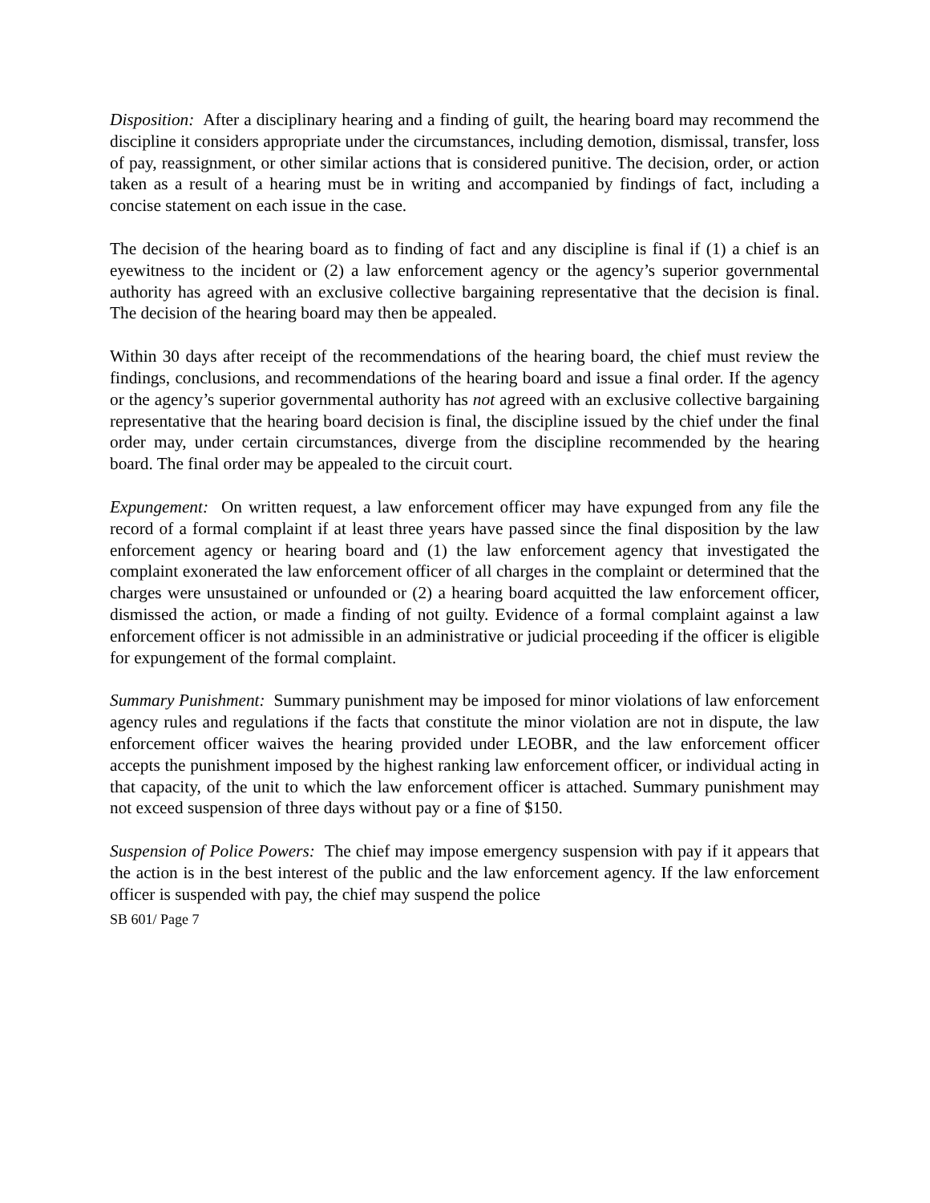Disposition: After a disciplinary hearing and a finding of guilt, the hearing board may recommend the discipline it considers appropriate under the circumstances, including demotion, dismissal, transfer, loss of pay, reassignment, or other similar actions that is considered punitive. The decision, order, or action taken as a result of a hearing must be in writing and accompanied by findings of fact, including a concise statement on each issue in the case.
The decision of the hearing board as to finding of fact and any discipline is final if (1) a chief is an eyewitness to the incident or (2) a law enforcement agency or the agency’s superior governmental authority has agreed with an exclusive collective bargaining representative that the decision is final. The decision of the hearing board may then be appealed.
Within 30 days after receipt of the recommendations of the hearing board, the chief must review the findings, conclusions, and recommendations of the hearing board and issue a final order. If the agency or the agency’s superior governmental authority has not agreed with an exclusive collective bargaining representative that the hearing board decision is final, the discipline issued by the chief under the final order may, under certain circumstances, diverge from the discipline recommended by the hearing board. The final order may be appealed to the circuit court.
Expungement: On written request, a law enforcement officer may have expunged from any file the record of a formal complaint if at least three years have passed since the final disposition by the law enforcement agency or hearing board and (1) the law enforcement agency that investigated the complaint exonerated the law enforcement officer of all charges in the complaint or determined that the charges were unsustained or unfounded or (2) a hearing board acquitted the law enforcement officer, dismissed the action, or made a finding of not guilty. Evidence of a formal complaint against a law enforcement officer is not admissible in an administrative or judicial proceeding if the officer is eligible for expungement of the formal complaint.
Summary Punishment: Summary punishment may be imposed for minor violations of law enforcement agency rules and regulations if the facts that constitute the minor violation are not in dispute, the law enforcement officer waives the hearing provided under LEOBR, and the law enforcement officer accepts the punishment imposed by the highest ranking law enforcement officer, or individual acting in that capacity, of the unit to which the law enforcement officer is attached. Summary punishment may not exceed suspension of three days without pay or a fine of $150.
Suspension of Police Powers: The chief may impose emergency suspension with pay if it appears that the action is in the best interest of the public and the law enforcement agency. If the law enforcement officer is suspended with pay, the chief may suspend the police
SB 601/ Page 7